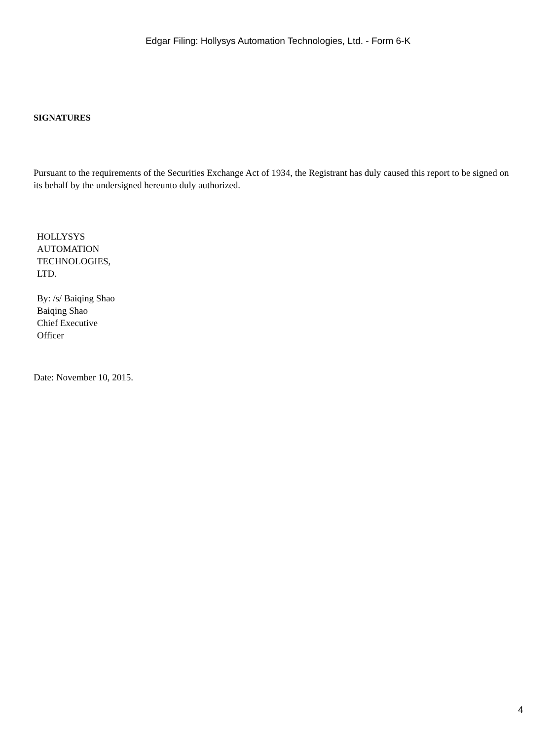Edgar Filing: Hollysys Automation Technologies, Ltd. - Form 6-K
SIGNATURES
Pursuant to the requirements of the Securities Exchange Act of 1934, the Registrant has duly caused this report to be signed on its behalf by the undersigned hereunto duly authorized.
HOLLYSYS AUTOMATION TECHNOLOGIES, LTD.
By: /s/ Baiqing Shao
Baiqing Shao
Chief Executive Officer
Date: November 10, 2015.
4